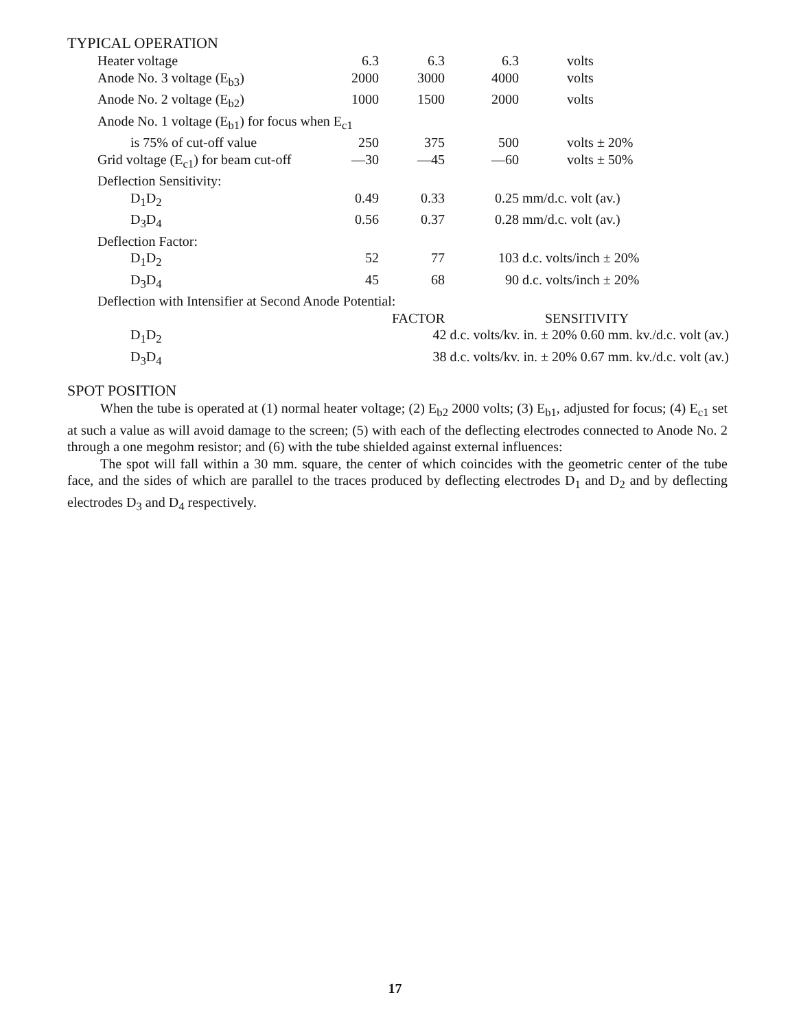TYPICAL OPERATION
| Heater voltage | 6.3 | 6.3 | 6.3 | volts |
| Anode No. 3 voltage (E<sub>b3</sub>) | 2000 | 3000 | 4000 | volts |
| Anode No. 2 voltage (E<sub>b2</sub>) | 1000 | 1500 | 2000 | volts |
| Anode No. 1 voltage (E<sub>b1</sub>) for focus when E<sub>c1</sub> | | | | |
| is 75% of cut-off value | 250 | 375 | 500 | volts ± 20% |
| Grid voltage (E<sub>c1</sub>) for beam cut-off | —30 | —45 | —60 | volts ± 50% |
| Deflection Sensitivity: | | | | |
| D<sub>1</sub>D<sub>2</sub> | 0.49 | 0.33 | 0.25 | mm/d.c. volt (av.) |
| D<sub>3</sub>D<sub>4</sub> | 0.56 | 0.37 | 0.28 | mm/d.c. volt (av.) |
| Deflection Factor: | | | | |
| D<sub>1</sub>D<sub>2</sub> | 52 | 77 | 103 | d.c. volts/inch ± 20% |
| D<sub>3</sub>D<sub>4</sub> | 45 | 68 | 90 | d.c. volts/inch ± 20% |
| Deflection with Intensifier at Second Anode Potential: | | | | |
| | FACTOR | | SENSITIVITY | |
| D<sub>1</sub>D<sub>2</sub> | 42 d.c. volts/kv. in. ± 20% 0.60 mm. kv./d.c. volt (av.) | | | |
| D<sub>3</sub>D<sub>4</sub> | 38 d.c. volts/kv. in. ± 20% 0.67 mm. kv./d.c. volt (av.) | | | |
SPOT POSITION
When the tube is operated at (1) normal heater voltage; (2) E<sub>b2</sub> 2000 volts; (3) E<sub>b1</sub>, adjusted for focus; (4) E<sub>c1</sub> set at such a value as will avoid damage to the screen; (5) with each of the deflecting electrodes connected to Anode No. 2 through a one megohm resistor; and (6) with the tube shielded against external influences:
The spot will fall within a 30 mm. square, the center of which coincides with the geometric center of the tube face, and the sides of which are parallel to the traces produced by deflecting electrodes D<sub>1</sub> and D<sub>2</sub> and by deflecting electrodes D<sub>3</sub> and D<sub>4</sub> respectively.
17